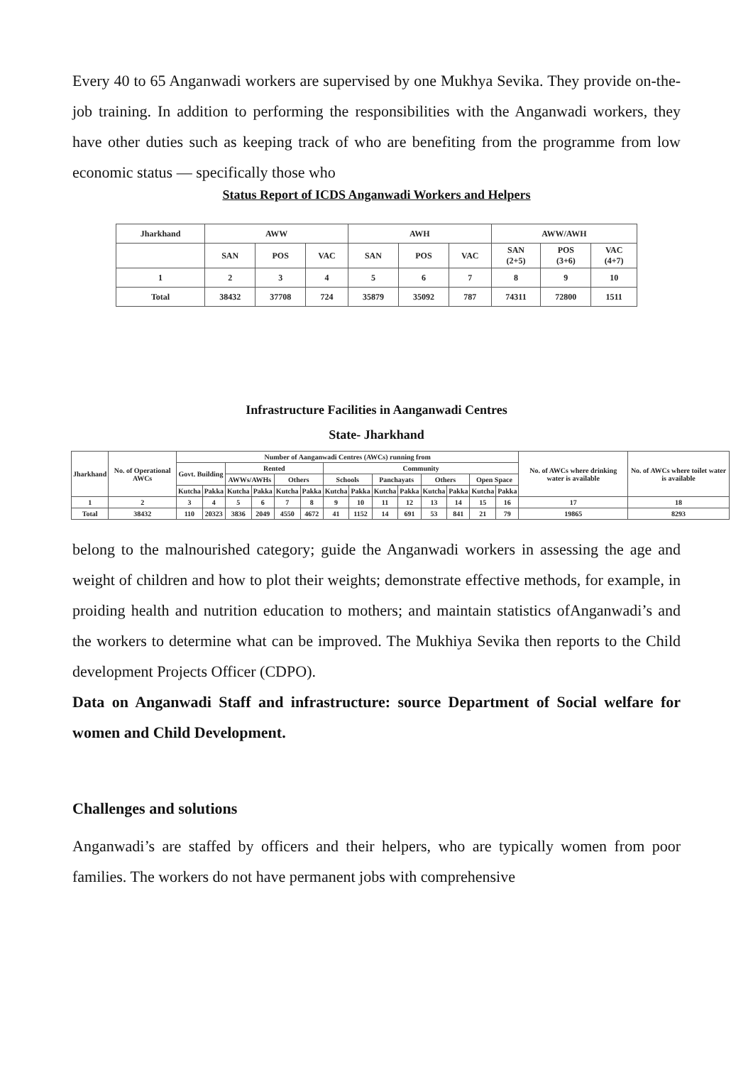Every 40 to 65 Anganwadi workers are supervised by one Mukhya Sevika. They provide on-the-job training. In addition to performing the responsibilities with the Anganwadi workers, they have other duties such as keeping track of who are benefiting from the programme from low economic status — specifically those who
Status Report of ICDS Anganwadi Workers and Helpers
| Jharkhand | AWW | | | AWH | | | AWW/AWH | | |
| --- | --- | --- | --- | --- | --- | --- | --- | --- | --- |
| | SAN | POS | VAC | SAN | POS | VAC | SAN (2+5) | POS (3+6) | VAC (4+7) |
| 1 | 2 | 3 | 4 | 5 | 6 | 7 | 8 | 9 | 10 |
| Total | 38432 | 37708 | 724 | 35879 | 35092 | 787 | 74311 | 72800 | 1511 |
Infrastructure Facilities in Aanganwadi Centres
State- Jharkhand
| Jharkhand | No. of Operational AWCs | Number of Aanganwadi Centres (AWCs) running from | | | | | | | | | | | | | | No. of AWCs where drinking water is available | No. of AWCs where toilet water is available |
| --- | --- | --- | --- | --- | --- | --- | --- | --- | --- | --- | --- | --- | --- | --- | --- | --- | --- |
| | | Govt. Building | | Rented | | | | Community | | | | | | | | | |
| | | | | AWWs/AWHs | | Others | | Schools | | Panchayats | | Others | | Open Space | | | |
| | | Kutcha | Pakka | Kutcha | Pakka | Kutcha | Pakka | Kutcha | Pakka | Kutcha | Pakka | Kutcha | Pakka | Kutcha | Pakka | | |
| 1 | 2 | 3 | 4 | 5 | 6 | 7 | 8 | 9 | 10 | 11 | 12 | 13 | 14 | 15 | 16 | 17 | 18 |
| Total | 38432 | 110 | 20323 | 3836 | 2049 | 4550 | 4672 | 41 | 1152 | 14 | 691 | 53 | 841 | 21 | 79 | 19865 | 8293 |
belong to the malnourished category; guide the Anganwadi workers in assessing the age and weight of children and how to plot their weights; demonstrate effective methods, for example, in proiding health and nutrition education to mothers; and maintain statistics ofAnganwadi’s and the workers to determine what can be improved. The Mukhiya Sevika then reports to the Child development Projects Officer (CDPO).
Data on Anganwadi Staff and infrastructure: source Department of Social welfare for women and Child Development.
Challenges and solutions
Anganwadi’s are staffed by officers and their helpers, who are typically women from poor families. The workers do not have permanent jobs with comprehensive